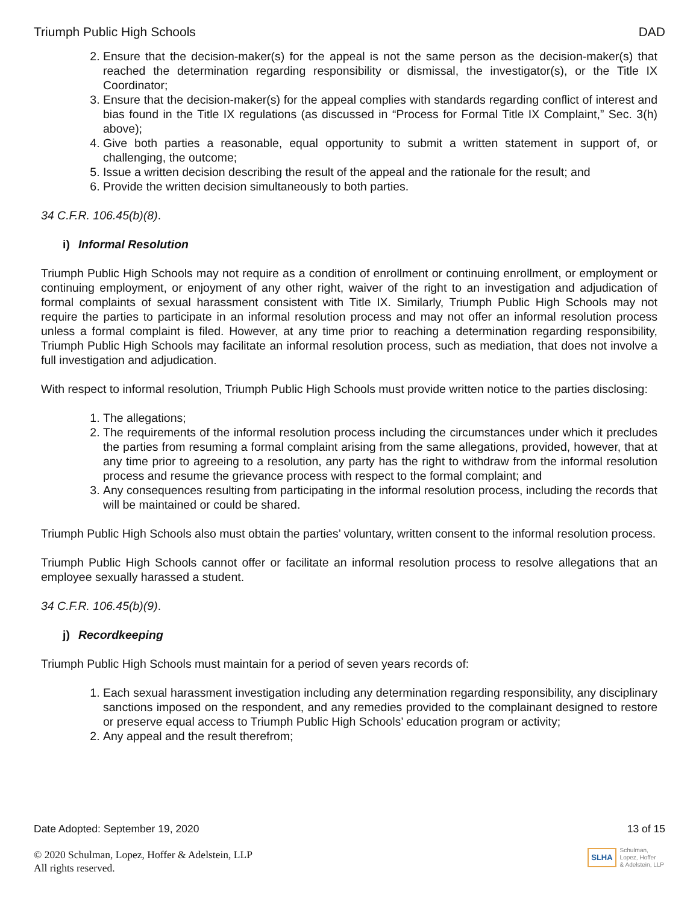Triumph Public High Schools DAD
2. Ensure that the decision-maker(s) for the appeal is not the same person as the decision-maker(s) that reached the determination regarding responsibility or dismissal, the investigator(s), or the Title IX Coordinator;
3. Ensure that the decision-maker(s) for the appeal complies with standards regarding conflict of interest and bias found in the Title IX regulations (as discussed in “Process for Formal Title IX Complaint,” Sec. 3(h) above);
4. Give both parties a reasonable, equal opportunity to submit a written statement in support of, or challenging, the outcome;
5. Issue a written decision describing the result of the appeal and the rationale for the result; and
6. Provide the written decision simultaneously to both parties.
34 C.F.R. 106.45(b)(8).
i) Informal Resolution
Triumph Public High Schools may not require as a condition of enrollment or continuing enrollment, or employment or continuing employment, or enjoyment of any other right, waiver of the right to an investigation and adjudication of formal complaints of sexual harassment consistent with Title IX. Similarly, Triumph Public High Schools may not require the parties to participate in an informal resolution process and may not offer an informal resolution process unless a formal complaint is filed. However, at any time prior to reaching a determination regarding responsibility, Triumph Public High Schools may facilitate an informal resolution process, such as mediation, that does not involve a full investigation and adjudication.
With respect to informal resolution, Triumph Public High Schools must provide written notice to the parties disclosing:
1. The allegations;
2. The requirements of the informal resolution process including the circumstances under which it precludes the parties from resuming a formal complaint arising from the same allegations, provided, however, that at any time prior to agreeing to a resolution, any party has the right to withdraw from the informal resolution process and resume the grievance process with respect to the formal complaint; and
3. Any consequences resulting from participating in the informal resolution process, including the records that will be maintained or could be shared.
Triumph Public High Schools also must obtain the parties’ voluntary, written consent to the informal resolution process.
Triumph Public High Schools cannot offer or facilitate an informal resolution process to resolve allegations that an employee sexually harassed a student.
34 C.F.R. 106.45(b)(9).
j) Recordkeeping
Triumph Public High Schools must maintain for a period of seven years records of:
1. Each sexual harassment investigation including any determination regarding responsibility, any disciplinary sanctions imposed on the respondent, and any remedies provided to the complainant designed to restore or preserve equal access to Triumph Public High Schools’ education program or activity;
2. Any appeal and the result therefrom;
Date Adopted: September 19, 2020 13 of 15
© 2020 Schulman, Lopez, Hoffer & Adelstein, LLP
All rights reserved.
SLHA Schulman,
Lopez, Hoffer
& Adelstein, LLP